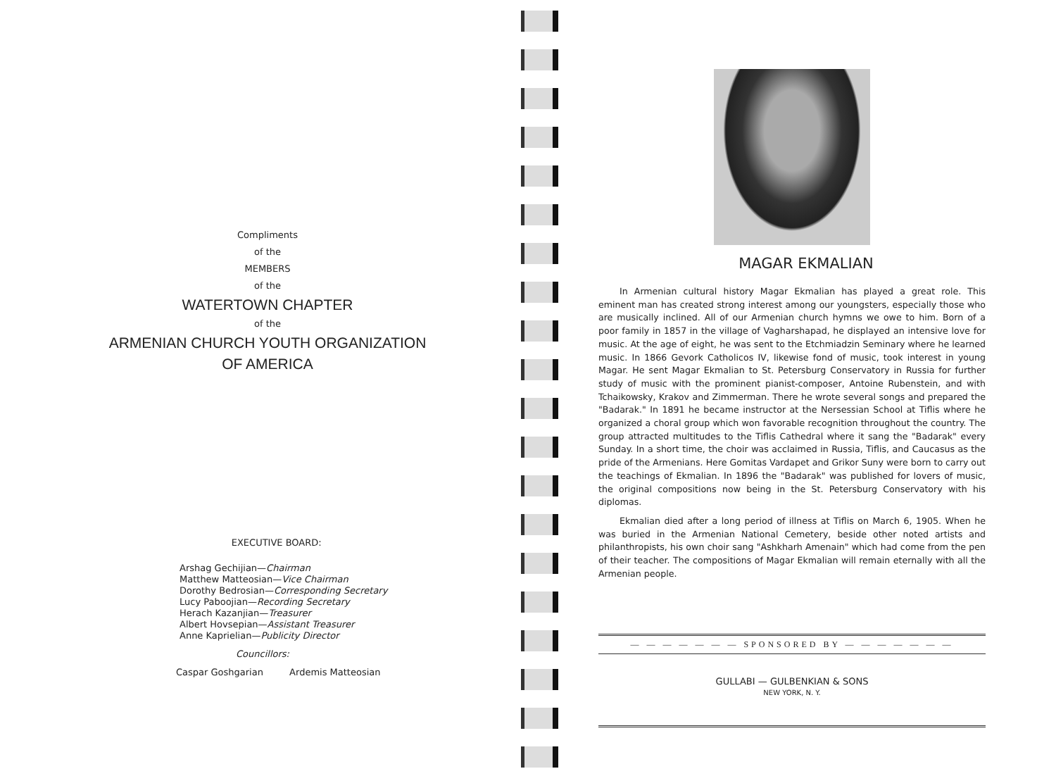Compliments
of the
MEMBERS
of the
WATERTOWN CHAPTER
of the
ARMENIAN CHURCH YOUTH ORGANIZATION
OF AMERICA
EXECUTIVE BOARD:
Arshag Gechijian—Chairman
Matthew Matteosian—Vice Chairman
Dorothy Bedrosian—Corresponding Secretary
Lucy Paboojian—Recording Secretary
Herach Kazanjian—Treasurer
Albert Hovsepian—Assistant Treasurer
Anne Kaprielian—Publicity Director
Councillors:
Caspar Goshgarian Ardemis Matteosian
MAGAR EKMALIAN
In Armenian cultural history Magar Ekmalian has played a great role. This eminent man has created strong interest among our youngsters, especially those who are musically inclined. All of our Armenian church hymns we owe to him. Born of a poor family in 1857 in the village of Vagharshapad, he displayed an intensive love for music. At the age of eight, he was sent to the Etchmiadzin Seminary where he learned music. In 1866 Gevork Catholicos IV, likewise fond of music, took interest in young Magar. He sent Magar Ekmalian to St. Petersburg Conservatory in Russia for further study of music with the prominent pianist-composer, Antoine Rubenstein, and with Tchaikowsky, Krakov and Zimmerman. There he wrote several songs and prepared the "Badarak." In 1891 he became instructor at the Nersessian School at Tiflis where he organized a choral group which won favorable recognition throughout the country. The group attracted multitudes to the Tiflis Cathedral where it sang the "Badarak" every Sunday. In a short time, the choir was acclaimed in Russia, Tiflis, and Caucasus as the pride of the Armenians. Here Gomitas Vardapet and Grikor Suny were born to carry out the teachings of Ekmalian. In 1896 the "Badarak" was published for lovers of music, the original compositions now being in the St. Petersburg Conservatory with his diplomas.
Ekmalian died after a long period of illness at Tiflis on March 6, 1905. When he was buried in the Armenian National Cemetery, beside other noted artists and philanthropists, his own choir sang "Ashkharh Amenain" which had come from the pen of their teacher. The compositions of Magar Ekmalian will remain eternally with all the Armenian people.
— — — — — — — SPONSORED BY — — — — — — —
GULLABI — GULBENKIAN & SONS
NEW YORK, N. Y.